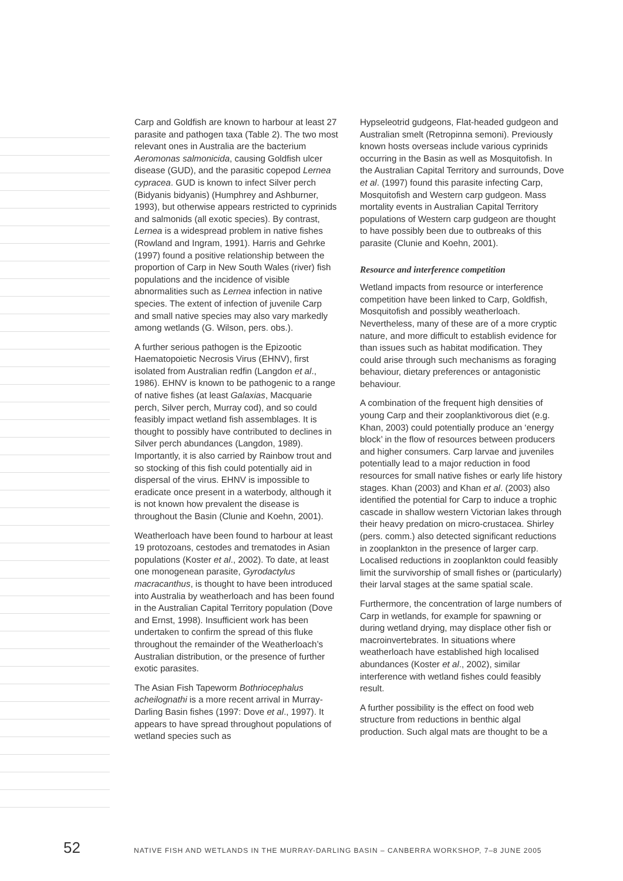Carp and Goldfish are known to harbour at least 27 parasite and pathogen taxa (Table 2). The two most relevant ones in Australia are the bacterium Aeromonas salmonicida, causing Goldfish ulcer disease (GUD), and the parasitic copepod Lernea cypracea. GUD is known to infect Silver perch (Bidyanis bidyanis) (Humphrey and Ashburner, 1993), but otherwise appears restricted to cyprinids and salmonids (all exotic species). By contrast, Lernea is a widespread problem in native fishes (Rowland and Ingram, 1991). Harris and Gehrke (1997) found a positive relationship between the proportion of Carp in New South Wales (river) fish populations and the incidence of visible abnormalities such as Lernea infection in native species. The extent of infection of juvenile Carp and small native species may also vary markedly among wetlands (G. Wilson, pers. obs.).
A further serious pathogen is the Epizootic Haematopoietic Necrosis Virus (EHNV), first isolated from Australian redfin (Langdon et al., 1986). EHNV is known to be pathogenic to a range of native fishes (at least Galaxias, Macquarie perch, Silver perch, Murray cod), and so could feasibly impact wetland fish assemblages. It is thought to possibly have contributed to declines in Silver perch abundances (Langdon, 1989). Importantly, it is also carried by Rainbow trout and so stocking of this fish could potentially aid in dispersal of the virus. EHNV is impossible to eradicate once present in a waterbody, although it is not known how prevalent the disease is throughout the Basin (Clunie and Koehn, 2001).
Weatherloach have been found to harbour at least 19 protozoans, cestodes and trematodes in Asian populations (Koster et al., 2002). To date, at least one monogenean parasite, Gyrodactylus macracanthus, is thought to have been introduced into Australia by weatherloach and has been found in the Australian Capital Territory population (Dove and Ernst, 1998). Insufficient work has been undertaken to confirm the spread of this fluke throughout the remainder of the Weatherloach’s Australian distribution, or the presence of further exotic parasites.
The Asian Fish Tapeworm Bothriocephalus acheilognathi is a more recent arrival in Murray-Darling Basin fishes (1997: Dove et al., 1997). It appears to have spread throughout populations of wetland species such as
Hypseleotrid gudgeons, Flat-headed gudgeon and Australian smelt (Retropinna semoni). Previously known hosts overseas include various cyprinids occurring in the Basin as well as Mosquitofish. In the Australian Capital Territory and surrounds, Dove et al. (1997) found this parasite infecting Carp, Mosquitofish and Western carp gudgeon. Mass mortality events in Australian Capital Territory populations of Western carp gudgeon are thought to have possibly been due to outbreaks of this parasite (Clunie and Koehn, 2001).
Resource and interference competition
Wetland impacts from resource or interference competition have been linked to Carp, Goldfish, Mosquitofish and possibly weatherloach. Nevertheless, many of these are of a more cryptic nature, and more difficult to establish evidence for than issues such as habitat modification. They could arise through such mechanisms as foraging behaviour, dietary preferences or antagonistic behaviour.
A combination of the frequent high densities of young Carp and their zooplanktivorous diet (e.g. Khan, 2003) could potentially produce an ‘energy block’ in the flow of resources between producers and higher consumers. Carp larvae and juveniles potentially lead to a major reduction in food resources for small native fishes or early life history stages. Khan (2003) and Khan et al. (2003) also identified the potential for Carp to induce a trophic cascade in shallow western Victorian lakes through their heavy predation on micro-crustacea. Shirley (pers. comm.) also detected significant reductions in zooplankton in the presence of larger carp. Localised reductions in zooplankton could feasibly limit the survivorship of small fishes or (particularly) their larval stages at the same spatial scale.
Furthermore, the concentration of large numbers of Carp in wetlands, for example for spawning or during wetland drying, may displace other fish or macroinvertebrates. In situations where weatherloach have established high localised abundances (Koster et al., 2002), similar interference with wetland fishes could feasibly result.
A further possibility is the effect on food web structure from reductions in benthic algal production. Such algal mats are thought to be a
52 NATIVE FISH AND WETLANDS IN THE MURRAY-DARLING BASIN – CANBERRA WORKSHOP, 7–8 JUNE 2005